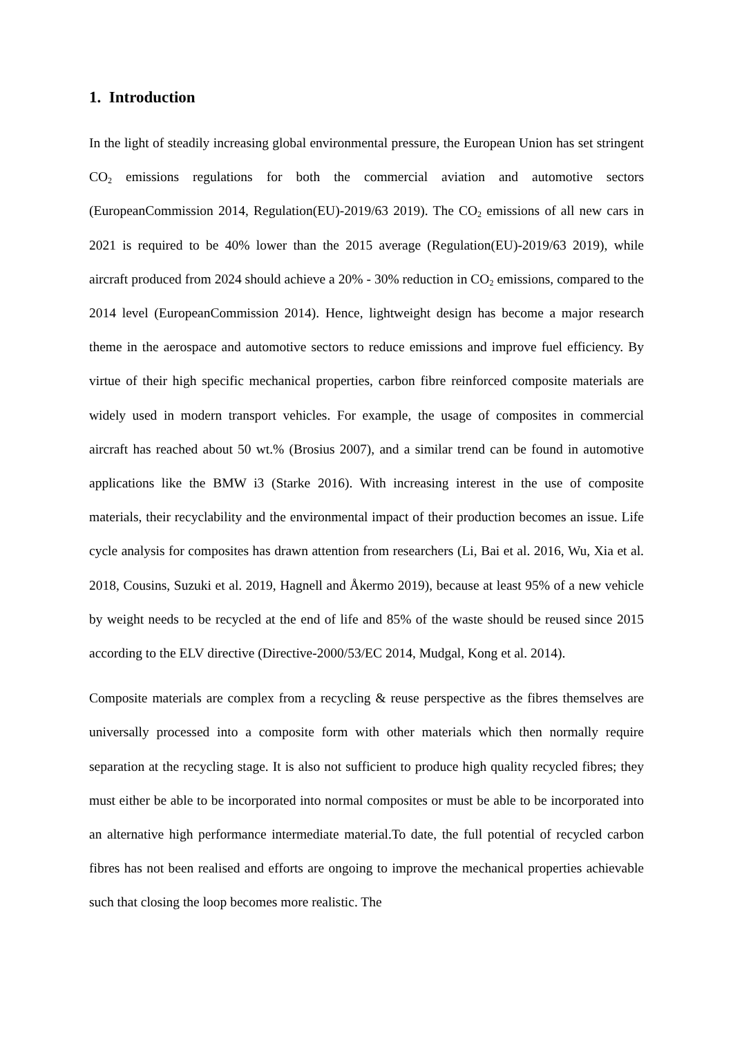1. Introduction
In the light of steadily increasing global environmental pressure, the European Union has set stringent CO<sub>2</sub> emissions regulations for both the commercial aviation and automotive sectors (EuropeanCommission 2014, Regulation(EU)-2019/63 2019). The CO<sub>2</sub> emissions of all new cars in 2021 is required to be 40% lower than the 2015 average (Regulation(EU)-2019/63 2019), while aircraft produced from 2024 should achieve a 20% - 30% reduction in CO<sub>2</sub> emissions, compared to the 2014 level (EuropeanCommission 2014). Hence, lightweight design has become a major research theme in the aerospace and automotive sectors to reduce emissions and improve fuel efficiency. By virtue of their high specific mechanical properties, carbon fibre reinforced composite materials are widely used in modern transport vehicles. For example, the usage of composites in commercial aircraft has reached about 50 wt.% (Brosius 2007), and a similar trend can be found in automotive applications like the BMW i3 (Starke 2016). With increasing interest in the use of composite materials, their recyclability and the environmental impact of their production becomes an issue. Life cycle analysis for composites has drawn attention from researchers (Li, Bai et al. 2016, Wu, Xia et al. 2018, Cousins, Suzuki et al. 2019, Hagnell and Åkermo 2019), because at least 95% of a new vehicle by weight needs to be recycled at the end of life and 85% of the waste should be reused since 2015 according to the ELV directive (Directive-2000/53/EC 2014, Mudgal, Kong et al. 2014).
Composite materials are complex from a recycling & reuse perspective as the fibres themselves are universally processed into a composite form with other materials which then normally require separation at the recycling stage. It is also not sufficient to produce high quality recycled fibres; they must either be able to be incorporated into normal composites or must be able to be incorporated into an alternative high performance intermediate material.To date, the full potential of recycled carbon fibres has not been realised and efforts are ongoing to improve the mechanical properties achievable such that closing the loop becomes more realistic. The